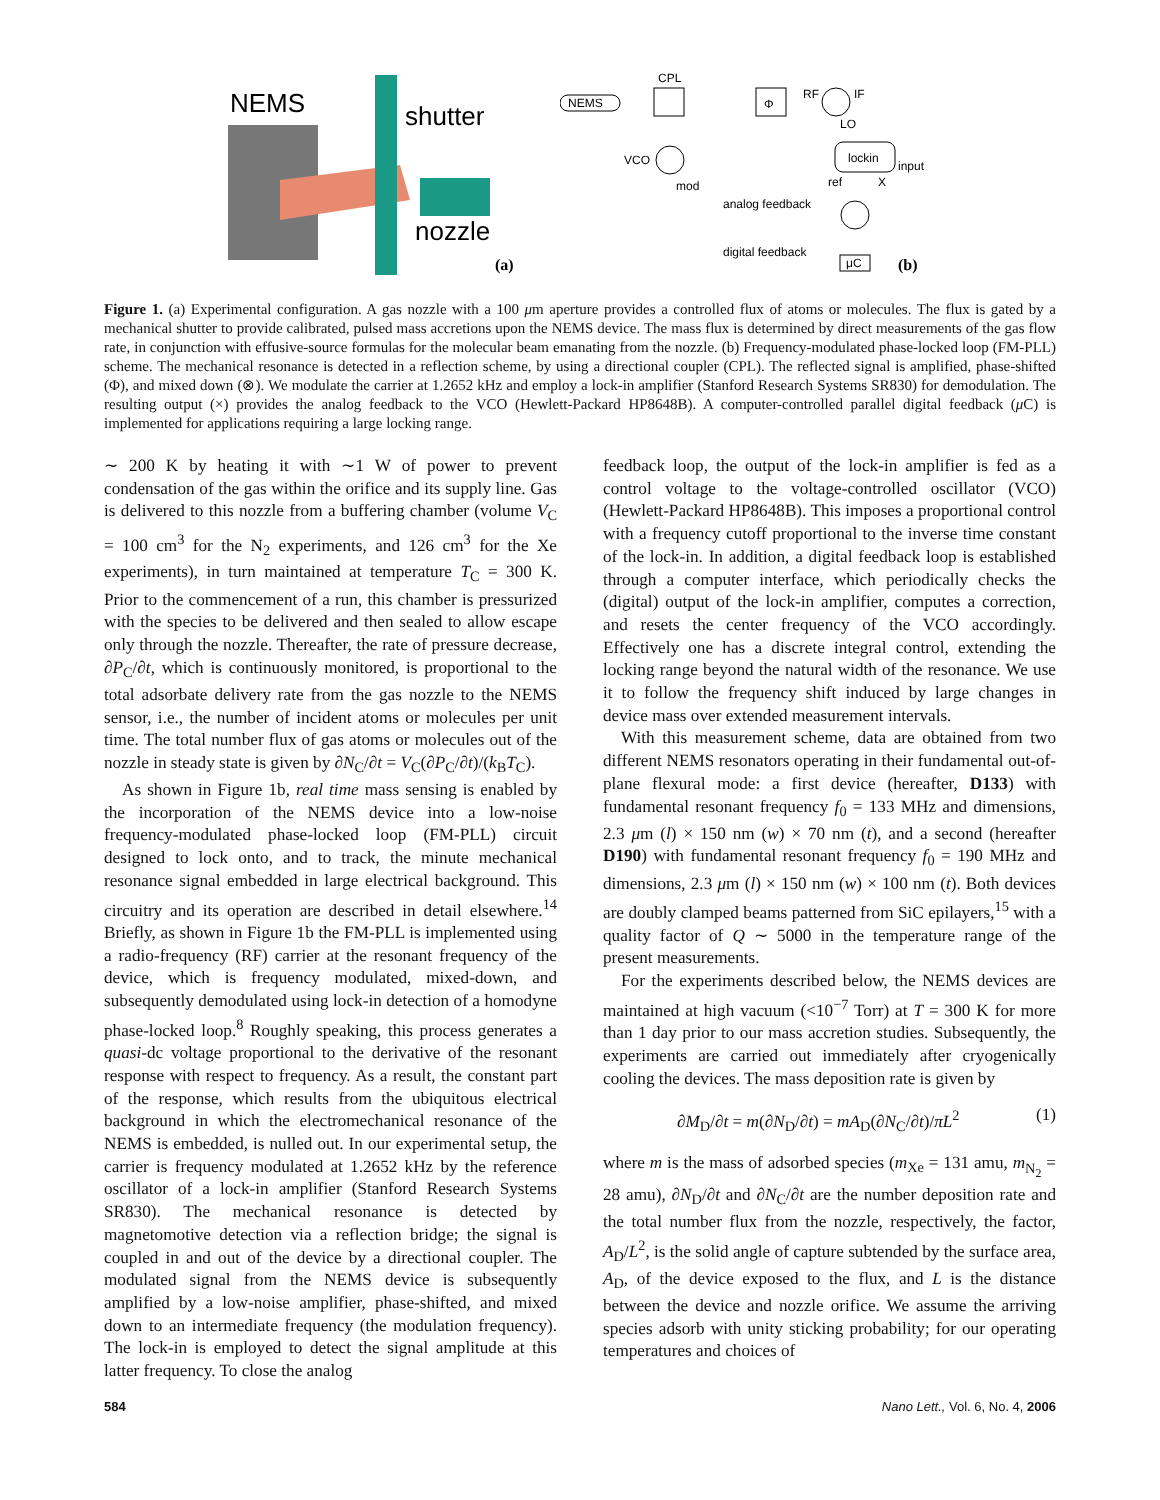NEMS
shutter
nozzle
(a)
NEMS
CPL
Φ
RF
IF
LO
VCO
lockin
input
ref
X
mod
analog feedback
digital feedback
μC
(b)
Figure 1. (a) Experimental configuration. A gas nozzle with a 100 μm aperture provides a controlled flux of atoms or molecules. The flux is gated by a mechanical shutter to provide calibrated, pulsed mass accretions upon the NEMS device. The mass flux is determined by direct measurements of the gas flow rate, in conjunction with effusive-source formulas for the molecular beam emanating from the nozzle. (b) Frequency-modulated phase-locked loop (FM-PLL) scheme. The mechanical resonance is detected in a reflection scheme, by using a directional coupler (CPL). The reflected signal is amplified, phase-shifted (Φ), and mixed down (⊗). We modulate the carrier at 1.2652 kHz and employ a lock-in amplifier (Stanford Research Systems SR830) for demodulation. The resulting output (×) provides the analog feedback to the VCO (Hewlett-Packard HP8648B). A computer-controlled parallel digital feedback (μ C) is implemented for applications requiring a large locking range.
∼ 200 K by heating it with ∼1 W of power to prevent condensation of the gas within the orifice and its supply line. Gas is delivered to this nozzle from a buffering chamber (volume V<sub>C</sub> = 100 cm<sup>3</sup> for the N<sub>2</sub> experiments, and 126 cm<sup>3</sup> for the Xe experiments), in turn maintained at temperature T<sub>C</sub> = 300 K. Prior to the commencement of a run, this chamber is pressurized with the species to be delivered and then sealed to allow escape only through the nozzle. Thereafter, the rate of pressure decrease, ∂P<sub>C</sub>/∂t, which is continuously monitored, is proportional to the total adsorbate delivery rate from the gas nozzle to the NEMS sensor, i.e., the number of incident atoms or molecules per unit time. The total number flux of gas atoms or molecules out of the nozzle in steady state is given by ∂N<sub>C</sub>/∂t = V<sub>C</sub>(∂P<sub>C</sub>/∂t)/(k<sub>B</sub>T<sub>C</sub>).
As shown in Figure 1b, real time mass sensing is enabled by the incorporation of the NEMS device into a low-noise frequency-modulated phase-locked loop (FM-PLL) circuit designed to lock onto, and to track, the minute mechanical resonance signal embedded in large electrical background. This circuitry and its operation are described in detail elsewhere.<sup>14</sup> Briefly, as shown in Figure 1b the FM-PLL is implemented using a radio-frequency (RF) carrier at the resonant frequency of the device, which is frequency modulated, mixed-down, and subsequently demodulated using lock-in detection of a homodyne phase-locked loop.<sup>8</sup> Roughly speaking, this process generates a quasi-dc voltage proportional to the derivative of the resonant response with respect to frequency. As a result, the constant part of the response, which results from the ubiquitous electrical background in which the electromechanical resonance of the NEMS is embedded, is nulled out. In our experimental setup, the carrier is frequency modulated at 1.2652 kHz by the reference oscillator of a lock-in amplifier (Stanford Research Systems SR830). The mechanical resonance is detected by magnetomotive detection via a reflection bridge; the signal is coupled in and out of the device by a directional coupler. The modulated signal from the NEMS device is subsequently amplified by a low-noise amplifier, phase-shifted, and mixed down to an intermediate frequency (the modulation frequency). The lock-in is employed to detect the signal amplitude at this latter frequency. To close the analog
feedback loop, the output of the lock-in amplifier is fed as a control voltage to the voltage-controlled oscillator (VCO) (Hewlett-Packard HP8648B). This imposes a proportional control with a frequency cutoff proportional to the inverse time constant of the lock-in. In addition, a digital feedback loop is established through a computer interface, which periodically checks the (digital) output of the lock-in amplifier, computes a correction, and resets the center frequency of the VCO accordingly. Effectively one has a discrete integral control, extending the locking range beyond the natural width of the resonance. We use it to follow the frequency shift induced by large changes in device mass over extended measurement intervals.
With this measurement scheme, data are obtained from two different NEMS resonators operating in their fundamental out-of-plane flexural mode: a first device (hereafter, D133) with fundamental resonant frequency f<sub>0</sub> = 133 MHz and dimensions, 2.3 μm (l) × 150 nm (w) × 70 nm (t), and a second (hereafter D190) with fundamental resonant frequency f<sub>0</sub> = 190 MHz and dimensions, 2.3 μm (l) × 150 nm (w) × 100 nm (t). Both devices are doubly clamped beams patterned from SiC epilayers,<sup>15</sup> with a quality factor of Q ∼ 5000 in the temperature range of the present measurements.
For the experiments described below, the NEMS devices are maintained at high vacuum (<10<sup>−7</sup> Torr) at T = 300 K for more than 1 day prior to our mass accretion studies. Subsequently, the experiments are carried out immediately after cryogenically cooling the devices. The mass deposition rate is given by
∂M<sub>D</sub>/∂t = m(∂N<sub>D</sub>/∂t) = mA<sub>D</sub>(∂N<sub>C</sub>/∂t)/πL<sup>2</sup> (1)
where m is the mass of adsorbed species (m<sub>Xe</sub> = 131 amu, m<sub>N<sub>2</sub></sub> = 28 amu), ∂N<sub>D</sub>/∂t and ∂N<sub>C</sub>/∂t are the number deposition rate and the total number flux from the nozzle, respectively, the factor, A<sub>D</sub>/L<sup>2</sup>, is the solid angle of capture subtended by the surface area, A<sub>D</sub>, of the device exposed to the flux, and L is the distance between the device and nozzle orifice. We assume the arriving species adsorb with unity sticking probability; for our operating temperatures and choices of
584 Nano Lett., Vol. 6, No. 4, 2006